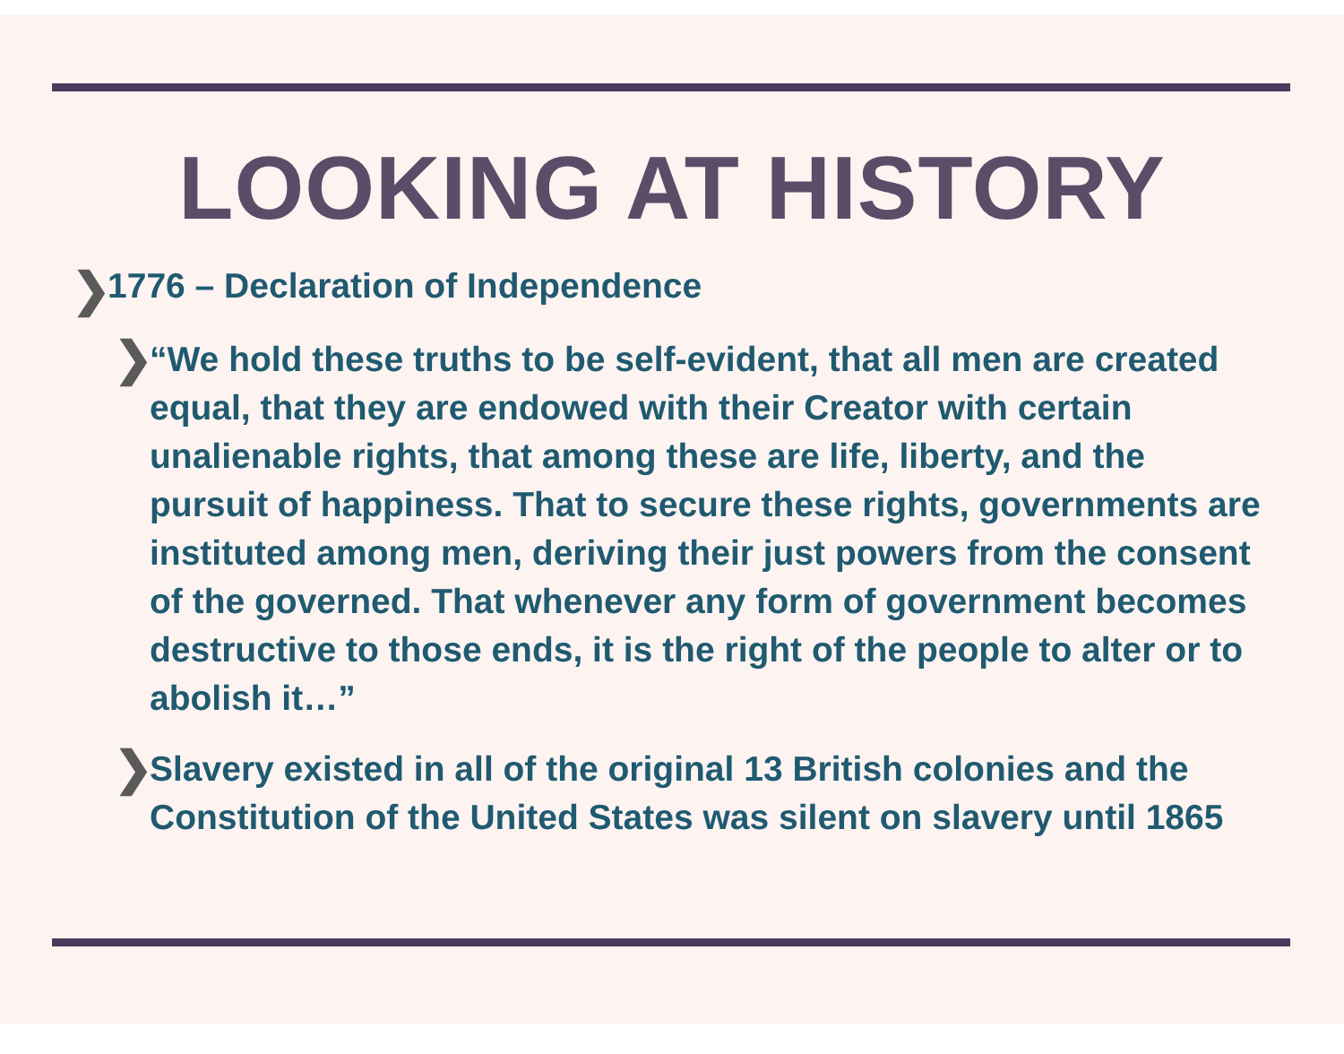LOOKING AT HISTORY
❯ 1776 – Declaration of Independence
❯ “We hold these truths to be self-evident, that all men are created equal, that they are endowed with their Creator with certain unalienable rights, that among these are life, liberty, and the pursuit of happiness. That to secure these rights, governments are instituted among men, deriving their just powers from the consent of the governed. That whenever any form of government becomes destructive to those ends, it is the right of the people to alter or to abolish it…”
❯ Slavery existed in all of the original 13 British colonies and the Constitution of the United States was silent on slavery until 1865